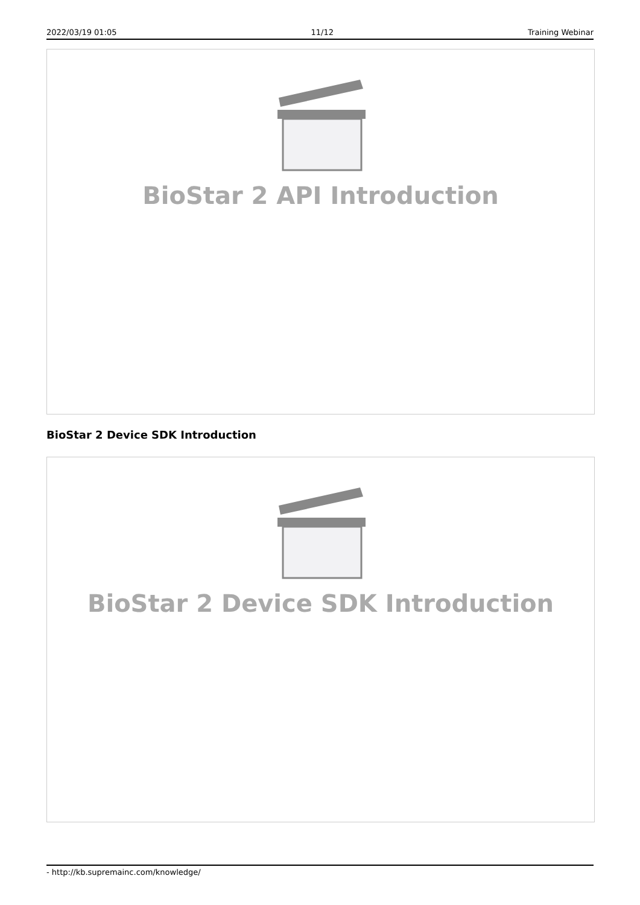2022/03/19 01:05 11/12 Training Webinar
BioStar 2 API Introduction
BioStar 2 Device SDK Introduction
BioStar 2 Device SDK Introduction
- http://kb.supremainc.com/knowledge/